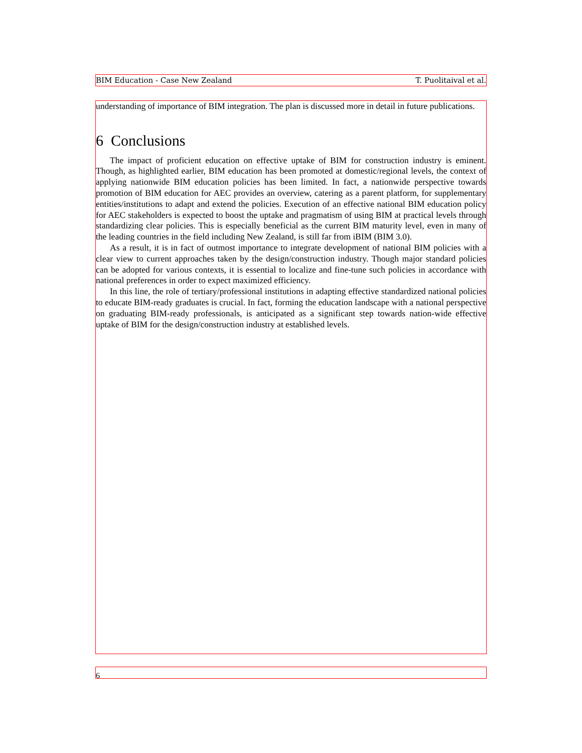BIM Education - Case New Zealand T. Puolitaival et al.
understanding of importance of BIM integration. The plan is discussed more in detail in future publications.
6 Conclusions
The impact of proficient education on effective uptake of BIM for construction industry is eminent. Though, as highlighted earlier, BIM education has been promoted at domestic/regional levels, the context of applying nationwide BIM education policies has been limited. In fact, a nationwide perspective towards promotion of BIM education for AEC provides an overview, catering as a parent platform, for supplementary entities/institutions to adapt and extend the policies. Execution of an effective national BIM education policy for AEC stakeholders is expected to boost the uptake and pragmatism of using BIM at practical levels through standardizing clear policies. This is especially beneficial as the current BIM maturity level, even in many of the leading countries in the field including New Zealand, is still far from iBIM (BIM 3.0).
As a result, it is in fact of outmost importance to integrate development of national BIM policies with a clear view to current approaches taken by the design/construction industry. Though major standard policies can be adopted for various contexts, it is essential to localize and fine-tune such policies in accordance with national preferences in order to expect maximized efficiency.
In this line, the role of tertiary/professional institutions in adapting effective standardized national policies to educate BIM-ready graduates is crucial. In fact, forming the education landscape with a national perspective on graduating BIM-ready professionals, is anticipated as a significant step towards nation-wide effective uptake of BIM for the design/construction industry at established levels.
6